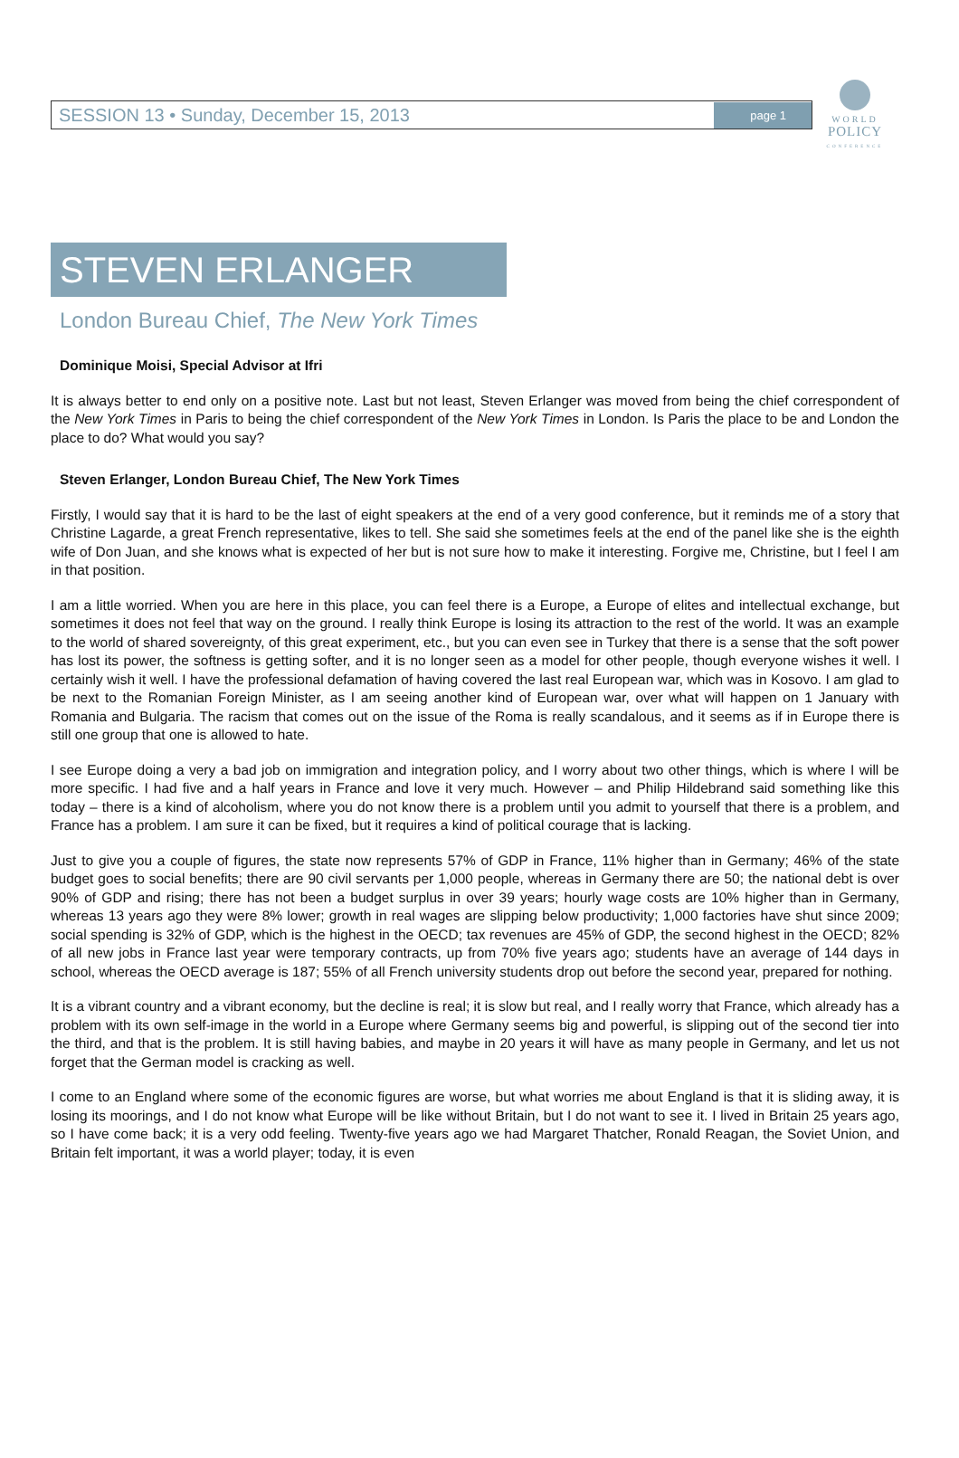SESSION 13 • Sunday, December 15, 2013 page 1
WORLD
POLICY
CONFERENCE
STEVEN ERLANGER
London Bureau Chief, The New York Times
Dominique Moisi, Special Advisor at Ifri
It is always better to end only on a positive note. Last but not least, Steven Erlanger was moved from being the chief correspondent of the New York Times in Paris to being the chief correspondent of the New York Times in London. Is Paris the place to be and London the place to do? What would you say?
Steven Erlanger, London Bureau Chief, The New York Times
Firstly, I would say that it is hard to be the last of eight speakers at the end of a very good conference, but it reminds me of a story that Christine Lagarde, a great French representative, likes to tell. She said she sometimes feels at the end of the panel like she is the eighth wife of Don Juan, and she knows what is expected of her but is not sure how to make it interesting. Forgive me, Christine, but I feel I am in that position.
I am a little worried. When you are here in this place, you can feel there is a Europe, a Europe of elites and intellectual exchange, but sometimes it does not feel that way on the ground. I really think Europe is losing its attraction to the rest of the world. It was an example to the world of shared sovereignty, of this great experiment, etc., but you can even see in Turkey that there is a sense that the soft power has lost its power, the softness is getting softer, and it is no longer seen as a model for other people, though everyone wishes it well. I certainly wish it well. I have the professional defamation of having covered the last real European war, which was in Kosovo. I am glad to be next to the Romanian Foreign Minister, as I am seeing another kind of European war, over what will happen on 1 January with Romania and Bulgaria. The racism that comes out on the issue of the Roma is really scandalous, and it seems as if in Europe there is still one group that one is allowed to hate.
I see Europe doing a very a bad job on immigration and integration policy, and I worry about two other things, which is where I will be more specific. I had five and a half years in France and love it very much. However – and Philip Hildebrand said something like this today – there is a kind of alcoholism, where you do not know there is a problem until you admit to yourself that there is a problem, and France has a problem. I am sure it can be fixed, but it requires a kind of political courage that is lacking.
Just to give you a couple of figures, the state now represents 57% of GDP in France, 11% higher than in Germany; 46% of the state budget goes to social benefits; there are 90 civil servants per 1,000 people, whereas in Germany there are 50; the national debt is over 90% of GDP and rising; there has not been a budget surplus in over 39 years; hourly wage costs are 10% higher than in Germany, whereas 13 years ago they were 8% lower; growth in real wages are slipping below productivity; 1,000 factories have shut since 2009; social spending is 32% of GDP, which is the highest in the OECD; tax revenues are 45% of GDP, the second highest in the OECD; 82% of all new jobs in France last year were temporary contracts, up from 70% five years ago; students have an average of 144 days in school, whereas the OECD average is 187; 55% of all French university students drop out before the second year, prepared for nothing.
It is a vibrant country and a vibrant economy, but the decline is real; it is slow but real, and I really worry that France, which already has a problem with its own self-image in the world in a Europe where Germany seems big and powerful, is slipping out of the second tier into the third, and that is the problem. It is still having babies, and maybe in 20 years it will have as many people in Germany, and let us not forget that the German model is cracking as well.
I come to an England where some of the economic figures are worse, but what worries me about England is that it is sliding away, it is losing its moorings, and I do not know what Europe will be like without Britain, but I do not want to see it. I lived in Britain 25 years ago, so I have come back; it is a very odd feeling. Twenty-five years ago we had Margaret Thatcher, Ronald Reagan, the Soviet Union, and Britain felt important, it was a world player; today, it is even